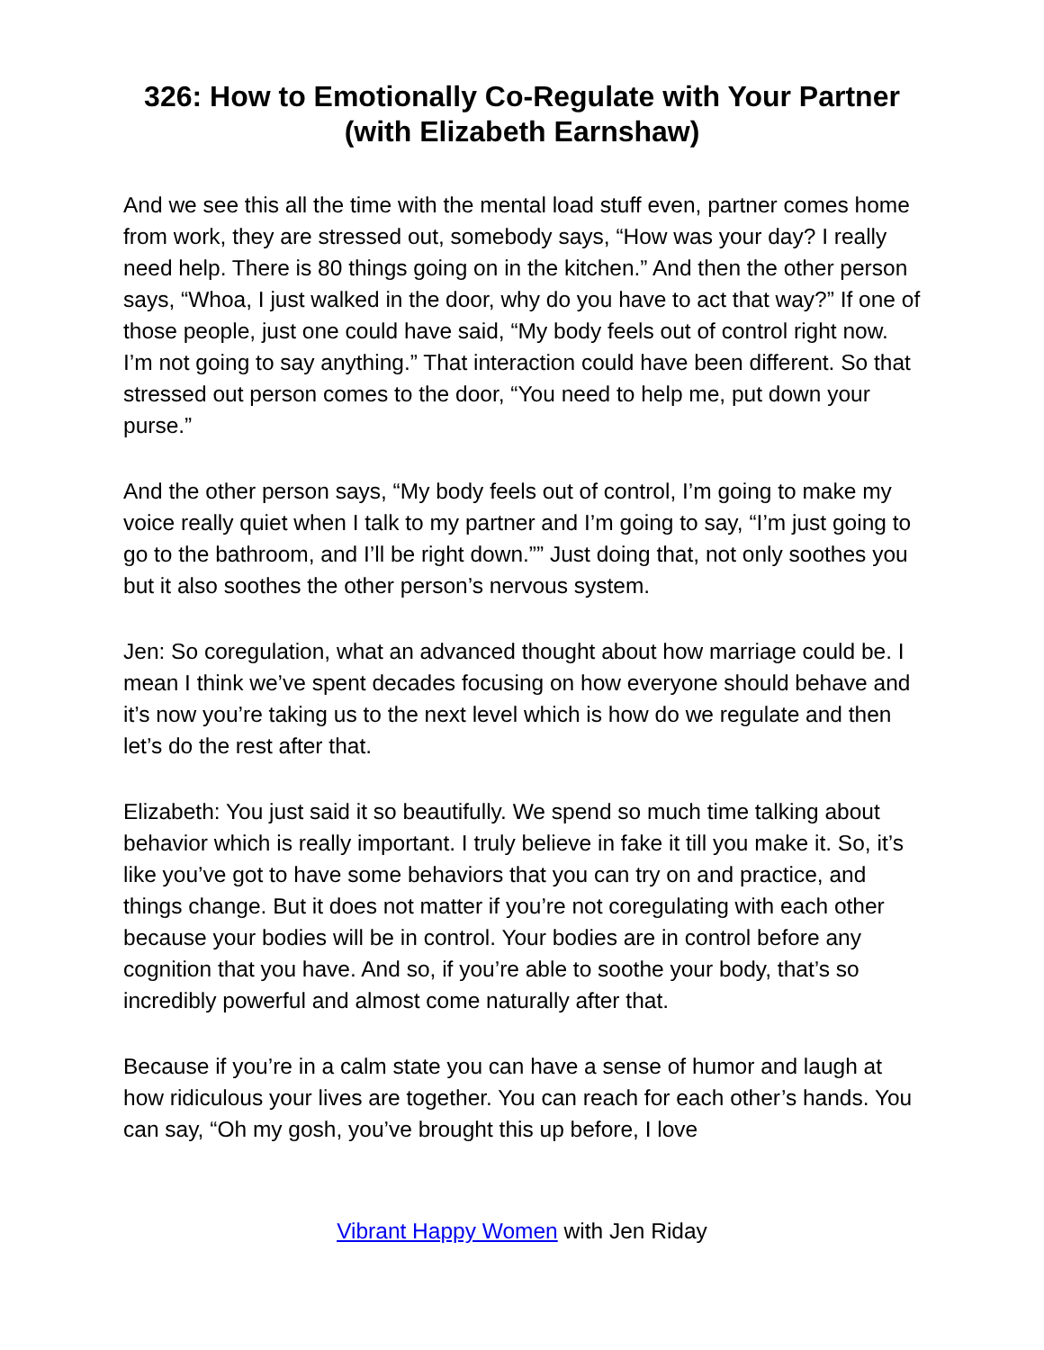326: How to Emotionally Co-Regulate with Your Partner (with Elizabeth Earnshaw)
And we see this all the time with the mental load stuff even, partner comes home from work, they are stressed out, somebody says, “How was your day? I really need help. There is 80 things going on in the kitchen.” And then the other person says, “Whoa, I just walked in the door, why do you have to act that way?” If one of those people, just one could have said, “My body feels out of control right now. I’m not going to say anything.” That interaction could have been different. So that stressed out person comes to the door, “You need to help me, put down your purse.”
And the other person says, “My body feels out of control, I’m going to make my voice really quiet when I talk to my partner and I’m going to say, “I’m just going to go to the bathroom, and I’ll be right down.”” Just doing that, not only soothes you but it also soothes the other person’s nervous system.
Jen: So coregulation, what an advanced thought about how marriage could be. I mean I think we’ve spent decades focusing on how everyone should behave and it’s now you’re taking us to the next level which is how do we regulate and then let’s do the rest after that.
Elizabeth: You just said it so beautifully. We spend so much time talking about behavior which is really important. I truly believe in fake it till you make it. So, it’s like you’ve got to have some behaviors that you can try on and practice, and things change. But it does not matter if you’re not coregulating with each other because your bodies will be in control. Your bodies are in control before any cognition that you have. And so, if you’re able to soothe your body, that’s so incredibly powerful and almost come naturally after that.
Because if you’re in a calm state you can have a sense of humor and laugh at how ridiculous your lives are together. You can reach for each other’s hands. You can say, “Oh my gosh, you’ve brought this up before, I love
Vibrant Happy Women with Jen Riday